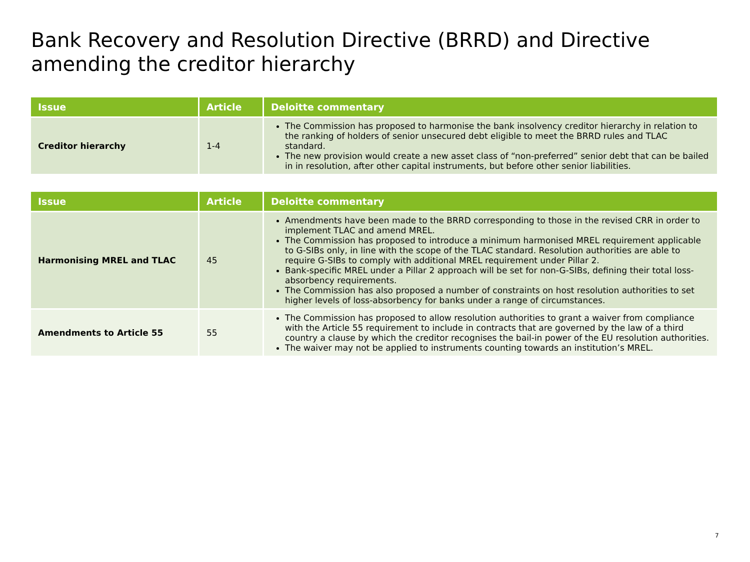Bank Recovery and Resolution Directive (BRRD) and Directive amending the creditor hierarchy
| Issue | Article | Deloitte commentary |
| --- | --- | --- |
| Creditor hierarchy | 1-4 | The Commission has proposed to harmonise the bank insolvency creditor hierarchy in relation to the ranking of holders of senior unsecured debt eligible to meet the BRRD rules and TLAC standard. The new provision would create a new asset class of “non-preferred” senior debt that can be bailed in in resolution, after other capital instruments, but before other senior liabilities. |
| Issue | Article | Deloitte commentary |
| --- | --- | --- |
| Harmonising MREL and TLAC | 45 | Amendments have been made to the BRRD corresponding to those in the revised CRR in order to implement TLAC and amend MREL. The Commission has proposed to introduce a minimum harmonised MREL requirement applicable to G-SIBs only, in line with the scope of the TLAC standard. Resolution authorities are able to require G-SIBs to comply with additional MREL requirement under Pillar 2. Bank-specific MREL under a Pillar 2 approach will be set for non-G-SIBs, defining their total loss-absorbency requirements. The Commission has also proposed a number of constraints on host resolution authorities to set higher levels of loss-absorbency for banks under a range of circumstances. |
| Amendments to Article 55 | 55 | The Commission has proposed to allow resolution authorities to grant a waiver from compliance with the Article 55 requirement to include in contracts that are governed by the law of a third country a clause by which the creditor recognises the bail-in power of the EU resolution authorities. The waiver may not be applied to instruments counting towards an institution’s MREL. |
7